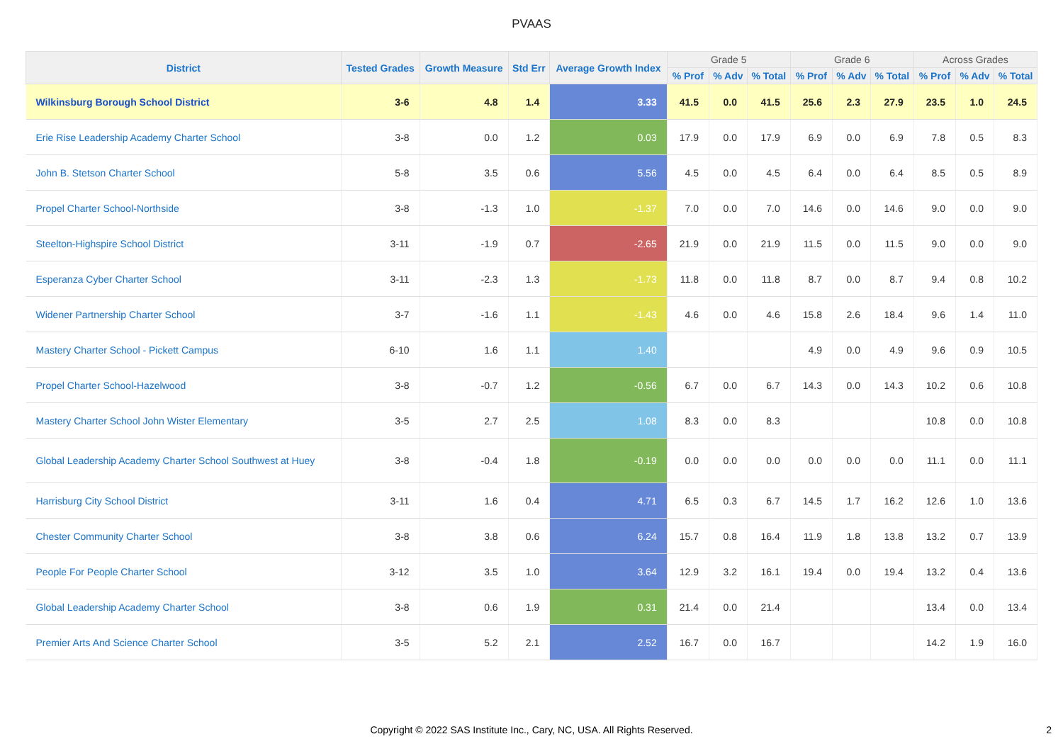PVAAS
| District | Tested Grades | Growth Measure | Std Err | Average Growth Index | Grade 5 | | | Grade 6 | | | Across Grades | | |
| --- | --- | --- | --- | --- | --- | --- | --- | --- | --- | --- | --- | --- | --- |
| | | | | | % Prof | % Adv | % Total | % Prof | % Adv | % Total | % Prof | % Adv | % Total |
| Wilkinsburg Borough School District | 3-6 | 4.8 | 1.4 | 3.33 | 41.5 | 0.0 | 41.5 | 25.6 | 2.3 | 27.9 | 23.5 | 1.0 | 24.5 |
| Erie Rise Leadership Academy Charter School | 3-8 | 0.0 | 1.2 | 0.03 | 17.9 | 0.0 | 17.9 | 6.9 | 0.0 | 6.9 | 7.8 | 0.5 | 8.3 |
| John B. Stetson Charter School | 5-8 | 3.5 | 0.6 | 5.56 | 4.5 | 0.0 | 4.5 | 6.4 | 0.0 | 6.4 | 8.5 | 0.5 | 8.9 |
| Propel Charter School-Northside | 3-8 | -1.3 | 1.0 | -1.37 | 7.0 | 0.0 | 7.0 | 14.6 | 0.0 | 14.6 | 9.0 | 0.0 | 9.0 |
| Steelton-Highspire School District | 3-11 | -1.9 | 0.7 | -2.65 | 21.9 | 0.0 | 21.9 | 11.5 | 0.0 | 11.5 | 9.0 | 0.0 | 9.0 |
| Esperanza Cyber Charter School | 3-11 | -2.3 | 1.3 | -1.73 | 11.8 | 0.0 | 11.8 | 8.7 | 0.0 | 8.7 | 9.4 | 0.8 | 10.2 |
| Widener Partnership Charter School | 3-7 | -1.6 | 1.1 | -1.43 | 4.6 | 0.0 | 4.6 | 15.8 | 2.6 | 18.4 | 9.6 | 1.4 | 11.0 |
| Mastery Charter School - Pickett Campus | 6-10 | 1.6 | 1.1 | 1.40 | | | | 4.9 | 0.0 | 4.9 | 9.6 | 0.9 | 10.5 |
| Propel Charter School-Hazelwood | 3-8 | -0.7 | 1.2 | -0.56 | 6.7 | 0.0 | 6.7 | 14.3 | 0.0 | 14.3 | 10.2 | 0.6 | 10.8 |
| Mastery Charter School John Wister Elementary | 3-5 | 2.7 | 2.5 | 1.08 | 8.3 | 0.0 | 8.3 | | | | 10.8 | 0.0 | 10.8 |
| Global Leadership Academy Charter School Southwest at Huey | 3-8 | -0.4 | 1.8 | -0.19 | 0.0 | 0.0 | 0.0 | 0.0 | 0.0 | 0.0 | 11.1 | 0.0 | 11.1 |
| Harrisburg City School District | 3-11 | 1.6 | 0.4 | 4.71 | 6.5 | 0.3 | 6.7 | 14.5 | 1.7 | 16.2 | 12.6 | 1.0 | 13.6 |
| Chester Community Charter School | 3-8 | 3.8 | 0.6 | 6.24 | 15.7 | 0.8 | 16.4 | 11.9 | 1.8 | 13.8 | 13.2 | 0.7 | 13.9 |
| People For People Charter School | 3-12 | 3.5 | 1.0 | 3.64 | 12.9 | 3.2 | 16.1 | 19.4 | 0.0 | 19.4 | 13.2 | 0.4 | 13.6 |
| Global Leadership Academy Charter School | 3-8 | 0.6 | 1.9 | 0.31 | 21.4 | 0.0 | 21.4 | | | | 13.4 | 0.0 | 13.4 |
| Premier Arts And Science Charter School | 3-5 | 5.2 | 2.1 | 2.52 | 16.7 | 0.0 | 16.7 | | | | 14.2 | 1.9 | 16.0 |
Copyright © 2022 SAS Institute Inc., Cary, NC, USA. All Rights Reserved.
2